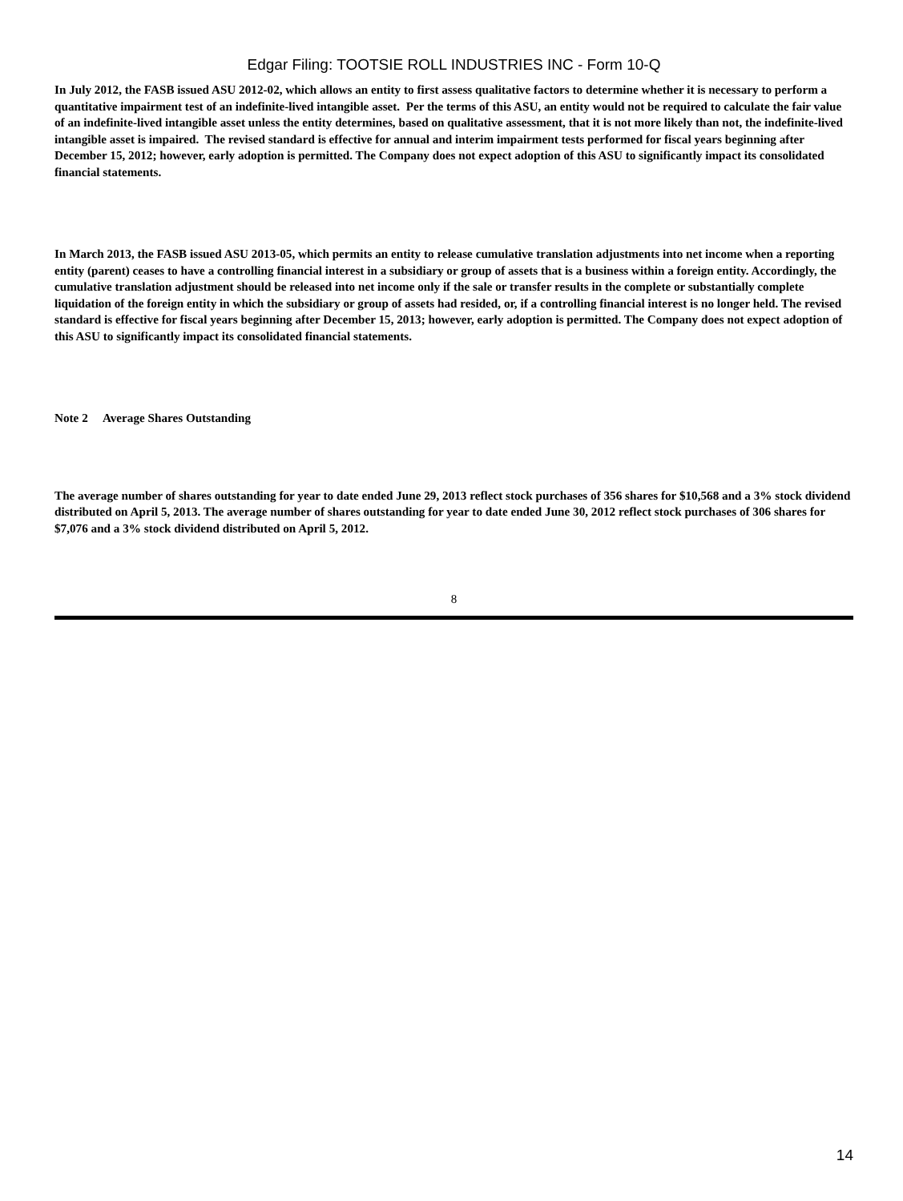Edgar Filing: TOOTSIE ROLL INDUSTRIES INC - Form 10-Q
In July 2012, the FASB issued ASU 2012-02, which allows an entity to first assess qualitative factors to determine whether it is necessary to perform a quantitative impairment test of an indefinite-lived intangible asset. Per the terms of this ASU, an entity would not be required to calculate the fair value of an indefinite-lived intangible asset unless the entity determines, based on qualitative assessment, that it is not more likely than not, the indefinite-lived intangible asset is impaired. The revised standard is effective for annual and interim impairment tests performed for fiscal years beginning after December 15, 2012; however, early adoption is permitted. The Company does not expect adoption of this ASU to significantly impact its consolidated financial statements.
In March 2013, the FASB issued ASU 2013-05, which permits an entity to release cumulative translation adjustments into net income when a reporting entity (parent) ceases to have a controlling financial interest in a subsidiary or group of assets that is a business within a foreign entity. Accordingly, the cumulative translation adjustment should be released into net income only if the sale or transfer results in the complete or substantially complete liquidation of the foreign entity in which the subsidiary or group of assets had resided, or, if a controlling financial interest is no longer held. The revised standard is effective for fiscal years beginning after December 15, 2013; however, early adoption is permitted. The Company does not expect adoption of this ASU to significantly impact its consolidated financial statements.
Note 2 Average Shares Outstanding
The average number of shares outstanding for year to date ended June 29, 2013 reflect stock purchases of 356 shares for $10,568 and a 3% stock dividend distributed on April 5, 2013. The average number of shares outstanding for year to date ended June 30, 2012 reflect stock purchases of 306 shares for $7,076 and a 3% stock dividend distributed on April 5, 2012.
8
14